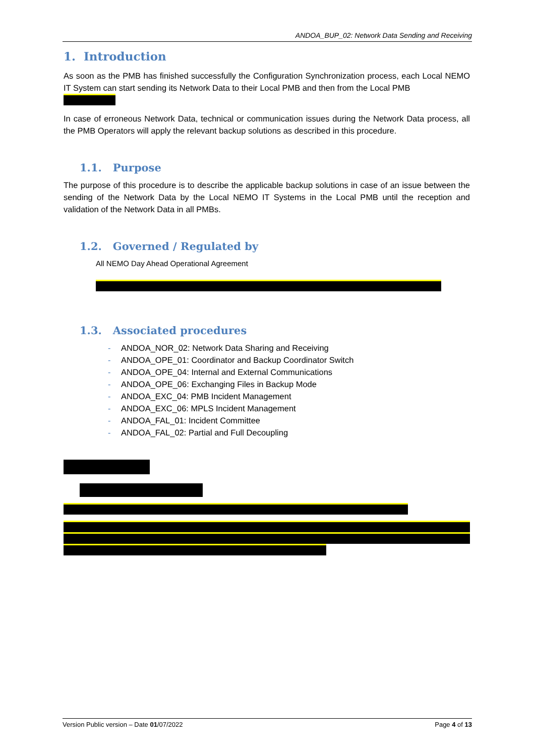ANDOA_BUP_02: Network Data Sending and Receiving
1. Introduction
As soon as the PMB has finished successfully the Configuration Synchronization process, each Local NEMO IT System can start sending its Network Data to their Local PMB and then from the Local PMB
In case of erroneous Network Data, technical or communication issues during the Network Data process, all the PMB Operators will apply the relevant backup solutions as described in this procedure.
1.1. Purpose
The purpose of this procedure is to describe the applicable backup solutions in case of an issue between the sending of the Network Data by the Local NEMO IT Systems in the Local PMB until the reception and validation of the Network Data in all PMBs.
1.2. Governed / Regulated by
All NEMO Day Ahead Operational Agreement
1.3. Associated procedures
- ANDOA_NOR_02: Network Data Sharing and Receiving
- ANDOA_OPE_01: Coordinator and Backup Coordinator Switch
- ANDOA_OPE_04: Internal and External Communications
- ANDOA_OPE_06: Exchanging Files in Backup Mode
- ANDOA_EXC_04: PMB Incident Management
- ANDOA_EXC_06: MPLS Incident Management
- ANDOA_FAL_01: Incident Committee
- ANDOA_FAL_02: Partial and Full Decoupling
Version Public version – Date 01/07/2022 Page 4 of 13